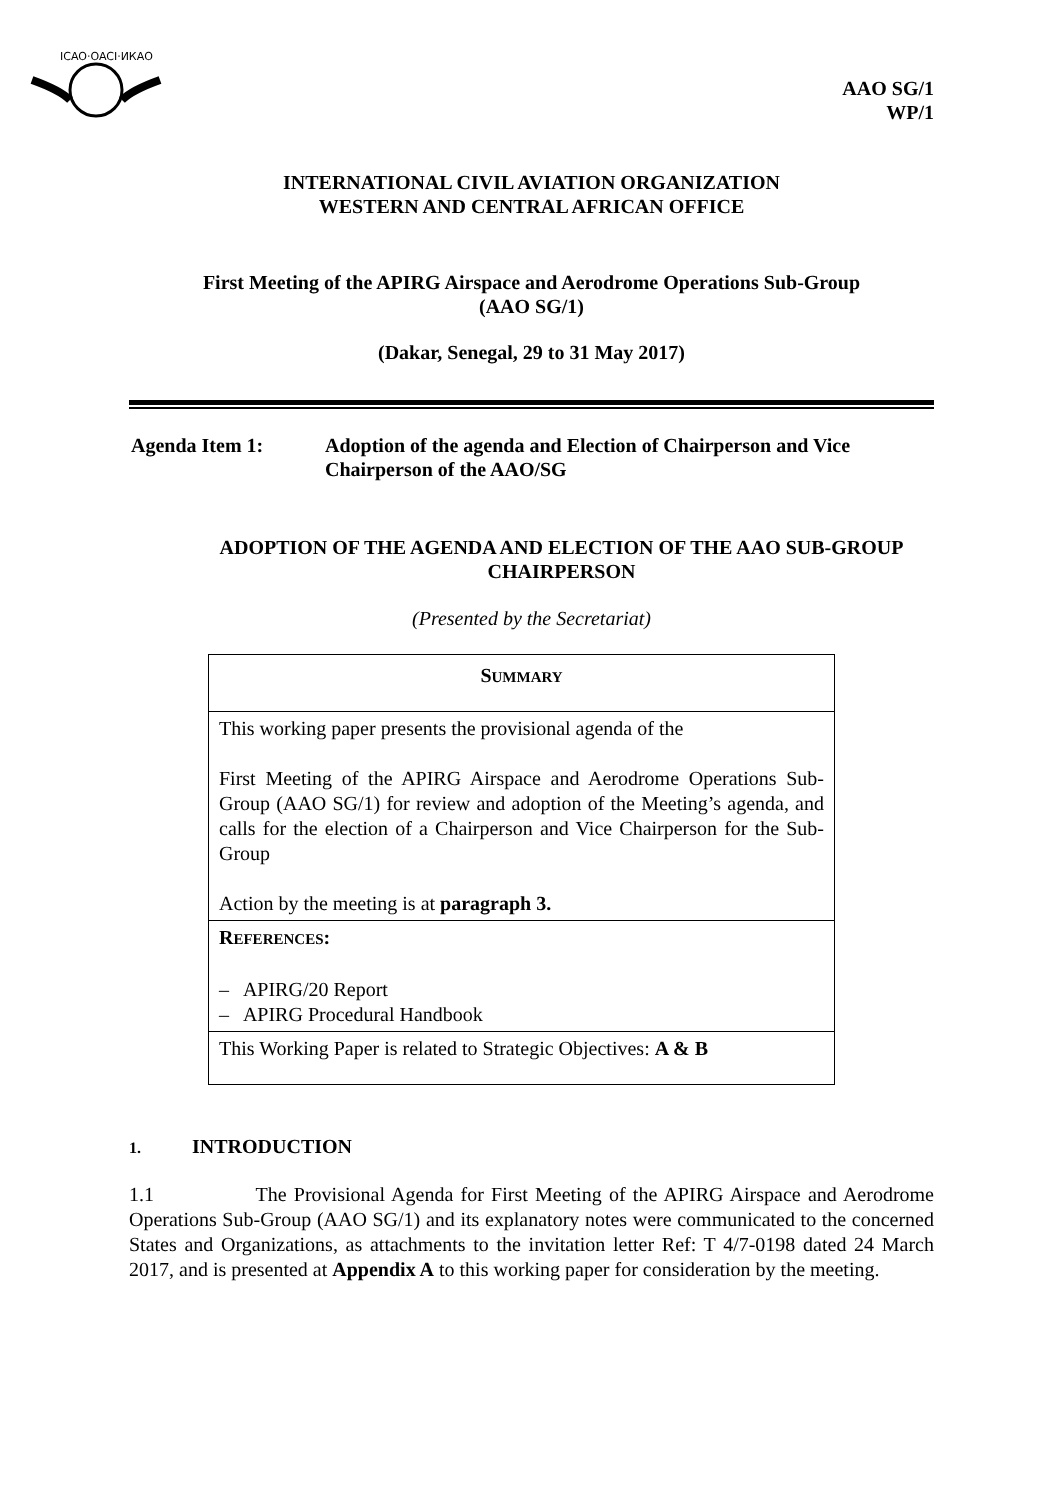ICAO·OACI·ИКАО
AAO SG/1
WP/1
INTERNATIONAL CIVIL AVIATION ORGANIZATION
WESTERN AND CENTRAL AFRICAN OFFICE
First Meeting of the APIRG Airspace and Aerodrome Operations Sub-Group
(AAO SG/1)
(Dakar, Senegal, 29 to 31 May 2017)
| Agenda Item 1: | Adoption of the agenda and Election of Chairperson and Vice Chairperson of the AAO/SG |
ADOPTION OF THE AGENDA AND ELECTION OF THE AAO SUB-GROUP
CHAIRPERSON
(Presented by the Secretariat)
| S UMMARY |
| This working paper presents the provisional agenda of the First Meeting of the APIRG Airspace and Aerodrome Operations Sub-Group (AAO SG/1) for review and adoption of the Meeting’s agenda, and calls for the election of a Chairperson and Vice Chairperson for the Sub-Group Action by the meeting is at paragraph 3. |
| R EFERENCES : – APIRG/20 Report – APIRG Procedural Handbook |
| This Working Paper is related to Strategic Objectives: A & B |
1. INTRODUCTION
1.1 The Provisional Agenda for First Meeting of the APIRG Airspace and Aerodrome Operations Sub-Group (AAO SG/1) and its explanatory notes were communicated to the concerned States and Organizations, as attachments to the invitation letter Ref: T 4/7-0198 dated 24 March 2017, and is presented at Appendix A to this working paper for consideration by the meeting.